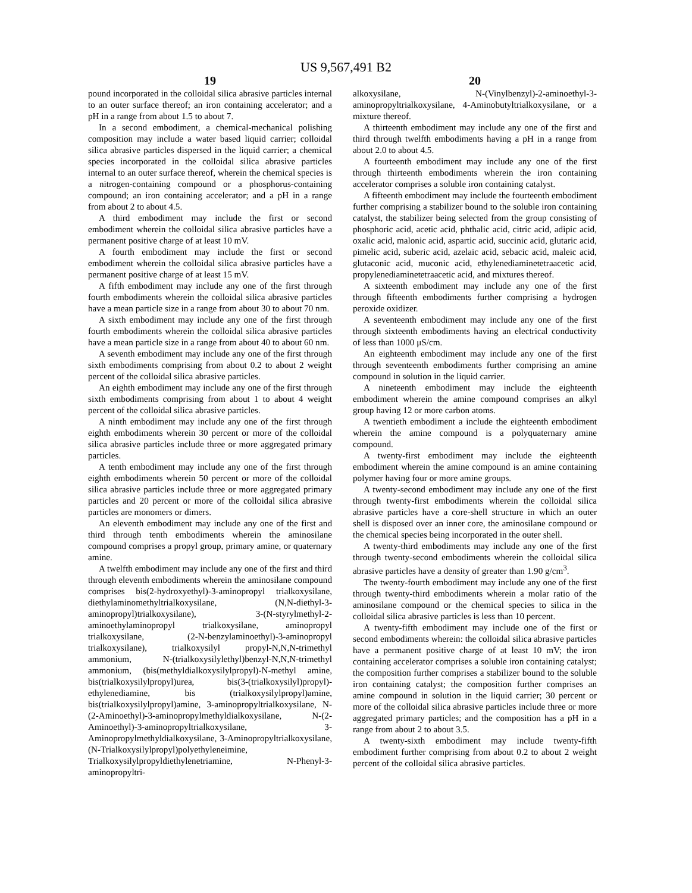US 9,567,491 B2
19
pound incorporated in the colloidal silica abrasive particles internal to an outer surface thereof; an iron containing accelerator; and a pH in a range from about 1.5 to about 7.
In a second embodiment, a chemical-mechanical polishing composition may include a water based liquid carrier; colloidal silica abrasive particles dispersed in the liquid carrier; a chemical species incorporated in the colloidal silica abrasive particles internal to an outer surface thereof, wherein the chemical species is a nitrogen-containing compound or a phosphorus-containing compound; an iron containing accelerator; and a pH in a range from about 2 to about 4.5.
A third embodiment may include the first or second embodiment wherein the colloidal silica abrasive particles have a permanent positive charge of at least 10 mV.
A fourth embodiment may include the first or second embodiment wherein the colloidal silica abrasive particles have a permanent positive charge of at least 15 mV.
A fifth embodiment may include any one of the first through fourth embodiments wherein the colloidal silica abrasive particles have a mean particle size in a range from about 30 to about 70 nm.
A sixth embodiment may include any one of the first through fourth embodiments wherein the colloidal silica abrasive particles have a mean particle size in a range from about 40 to about 60 nm.
A seventh embodiment may include any one of the first through sixth embodiments comprising from about 0.2 to about 2 weight percent of the colloidal silica abrasive particles.
An eighth embodiment may include any one of the first through sixth embodiments comprising from about 1 to about 4 weight percent of the colloidal silica abrasive particles.
A ninth embodiment may include any one of the first through eighth embodiments wherein 30 percent or more of the colloidal silica abrasive particles include three or more aggregated primary particles.
A tenth embodiment may include any one of the first through eighth embodiments wherein 50 percent or more of the colloidal silica abrasive particles include three or more aggregated primary particles and 20 percent or more of the colloidal silica abrasive particles are monomers or dimers.
An eleventh embodiment may include any one of the first and third through tenth embodiments wherein the aminosilane compound comprises a propyl group, primary amine, or quaternary amine.
A twelfth embodiment may include any one of the first and third through eleventh embodiments wherein the aminosilane compound comprises bis(2-hydroxyethyl)-3-aminopropyl trialkoxysilane, diethylaminomethyltrialkoxysilane, (N,N-diethyl-3-aminopropyl)trialkoxysilane), 3-(N-styrylmethyl-2-aminoethylaminopropyl trialkoxysilane, aminopropyl trialkoxysilane, (2-N-benzylaminoethyl)-3-aminopropyl trialkoxysilane), trialkoxysilyl propyl-N,N,N-trimethyl ammonium, N-(trialkoxysilylethyl)benzyl-N,N,N-trimethyl ammonium, (bis(methyldialkoxysilylpropyl)-N-methyl amine, bis(trialkoxysilylpropyl)urea, bis(3-(trialkoxysilyl)propyl)-ethylenediamine, bis (trialkoxysilylpropyl)amine, bis(trialkoxysilylpropyl)amine, 3-aminopropyltrialkoxysilane, N-(2-Aminoethyl)-3-aminopropylmethyldialkoxysilane, N-(2-Aminoethyl)-3-aminopropyltrialkoxysilane, 3-Aminopropylmethyldialkoxysilane, 3-Aminopropyltrialkoxysilane, (N-Trialkoxysilylpropyl)polyethyleneimine, Trialkoxysilylpropyldiethylenetriamine, N-Phenyl-3-aminopropyltri-
20
alkoxysilane, N-(Vinylbenzyl)-2-aminoethyl-3-aminopropyltrialkoxysilane, 4-Aminobutyltrialkoxysilane, or a mixture thereof.
A thirteenth embodiment may include any one of the first and third through twelfth embodiments having a pH in a range from about 2.0 to about 4.5.
A fourteenth embodiment may include any one of the first through thirteenth embodiments wherein the iron containing accelerator comprises a soluble iron containing catalyst.
A fifteenth embodiment may include the fourteenth embodiment further comprising a stabilizer bound to the soluble iron containing catalyst, the stabilizer being selected from the group consisting of phosphoric acid, acetic acid, phthalic acid, citric acid, adipic acid, oxalic acid, malonic acid, aspartic acid, succinic acid, glutaric acid, pimelic acid, suberic acid, azelaic acid, sebacic acid, maleic acid, glutaconic acid, muconic acid, ethylenediaminetetraacetic acid, propylenediaminetetraacetic acid, and mixtures thereof.
A sixteenth embodiment may include any one of the first through fifteenth embodiments further comprising a hydrogen peroxide oxidizer.
A seventeenth embodiment may include any one of the first through sixteenth embodiments having an electrical conductivity of less than 1000 μS/cm.
An eighteenth embodiment may include any one of the first through seventeenth embodiments further comprising an amine compound in solution in the liquid carrier.
A nineteenth embodiment may include the eighteenth embodiment wherein the amine compound comprises an alkyl group having 12 or more carbon atoms.
A twentieth embodiment a include the eighteenth embodiment wherein the amine compound is a polyquaternary amine compound.
A twenty-first embodiment may include the eighteenth embodiment wherein the amine compound is an amine containing polymer having four or more amine groups.
A twenty-second embodiment may include any one of the first through twenty-first embodiments wherein the colloidal silica abrasive particles have a core-shell structure in which an outer shell is disposed over an inner core, the aminosilane compound or the chemical species being incorporated in the outer shell.
A twenty-third embodiments may include any one of the first through twenty-second embodiments wherein the colloidal silica abrasive particles have a density of greater than 1.90 g/cm<sup>3</sup>.
The twenty-fourth embodiment may include any one of the first through twenty-third embodiments wherein a molar ratio of the aminosilane compound or the chemical species to silica in the colloidal silica abrasive particles is less than 10 percent.
A twenty-fifth embodiment may include one of the first or second embodiments wherein: the colloidal silica abrasive particles have a permanent positive charge of at least 10 mV; the iron containing accelerator comprises a soluble iron containing catalyst; the composition further comprises a stabilizer bound to the soluble iron containing catalyst; the composition further comprises an amine compound in solution in the liquid carrier; 30 percent or more of the colloidal silica abrasive particles include three or more aggregated primary particles; and the composition has a pH in a range from about 2 to about 3.5.
A twenty-sixth embodiment may include twenty-fifth embodiment further comprising from about 0.2 to about 2 weight percent of the colloidal silica abrasive particles.